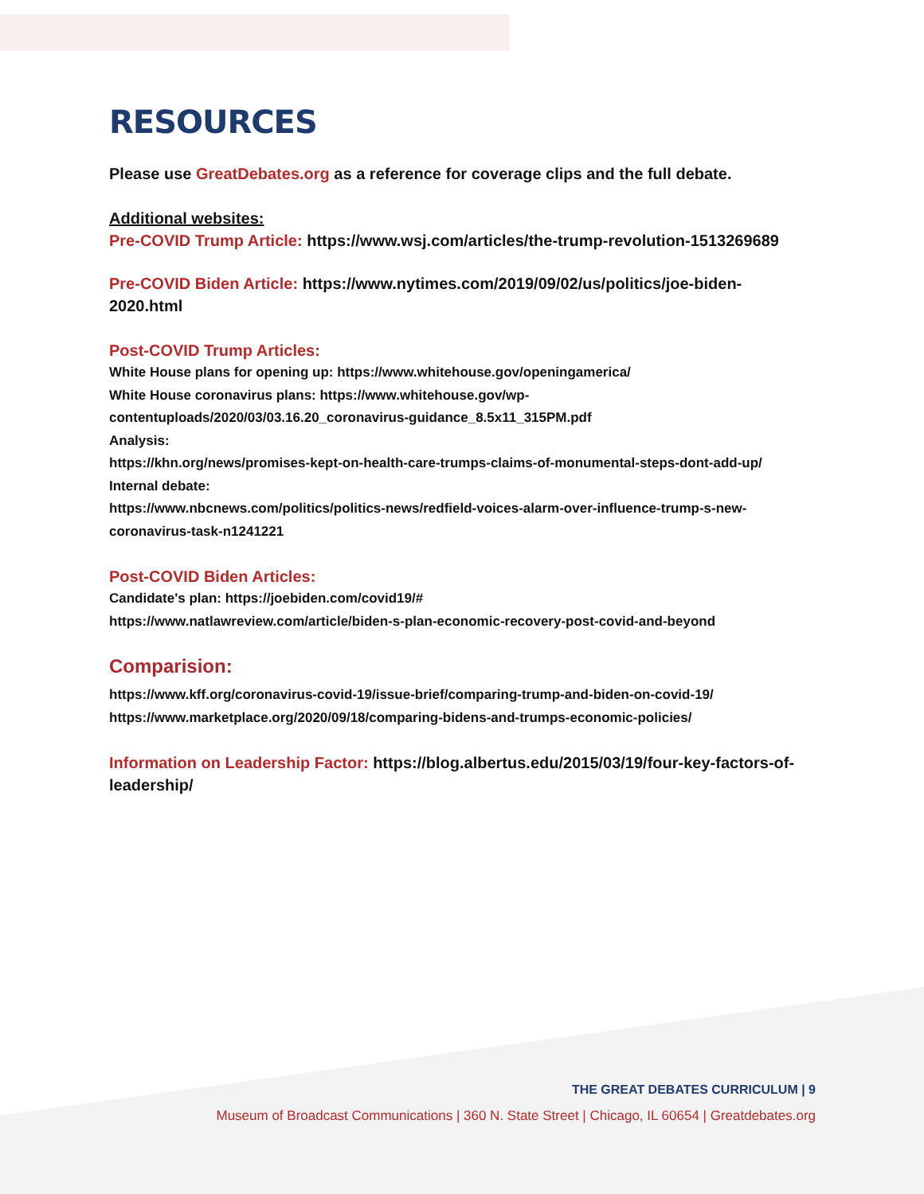RESOURCES
Please use GreatDebates.org as a reference for coverage clips and the full debate.
Additional websites:
Pre-COVID Trump Article: https://www.wsj.com/articles/the-trump-revolution-1513269689
Pre-COVID Biden Article: https://www.nytimes.com/2019/09/02/us/politics/joe-biden-2020.html
Post-COVID Trump Articles:
White House plans for opening up: https://www.whitehouse.gov/openingamerica/
White House coronavirus plans: https://www.whitehouse.gov/wp-contentuploads/2020/03/03.16.20_coronavirus-guidance_8.5x11_315PM.pdf
Analysis:
https://khn.org/news/promises-kept-on-health-care-trumps-claims-of-monumental-steps-dont-add-up/
Internal debate:
https://www.nbcnews.com/politics/politics-news/redfield-voices-alarm-over-influence-trump-s-new-coronavirus-task-n1241221
Post-COVID Biden Articles:
Candidate's plan: https://joebiden.com/covid19/#
https://www.natlawreview.com/article/biden-s-plan-economic-recovery-post-covid-and-beyond
Comparision:
https://www.kff.org/coronavirus-covid-19/issue-brief/comparing-trump-and-biden-on-covid-19/
https://www.marketplace.org/2020/09/18/comparing-bidens-and-trumps-economic-policies/
Information on Leadership Factor: https://blog.albertus.edu/2015/03/19/four-key-factors-of-leadership/
THE GREAT DEBATES CURRICULUM | 9
Museum of Broadcast Communications | 360 N. State Street | Chicago, IL 60654 | Greatdebates.org